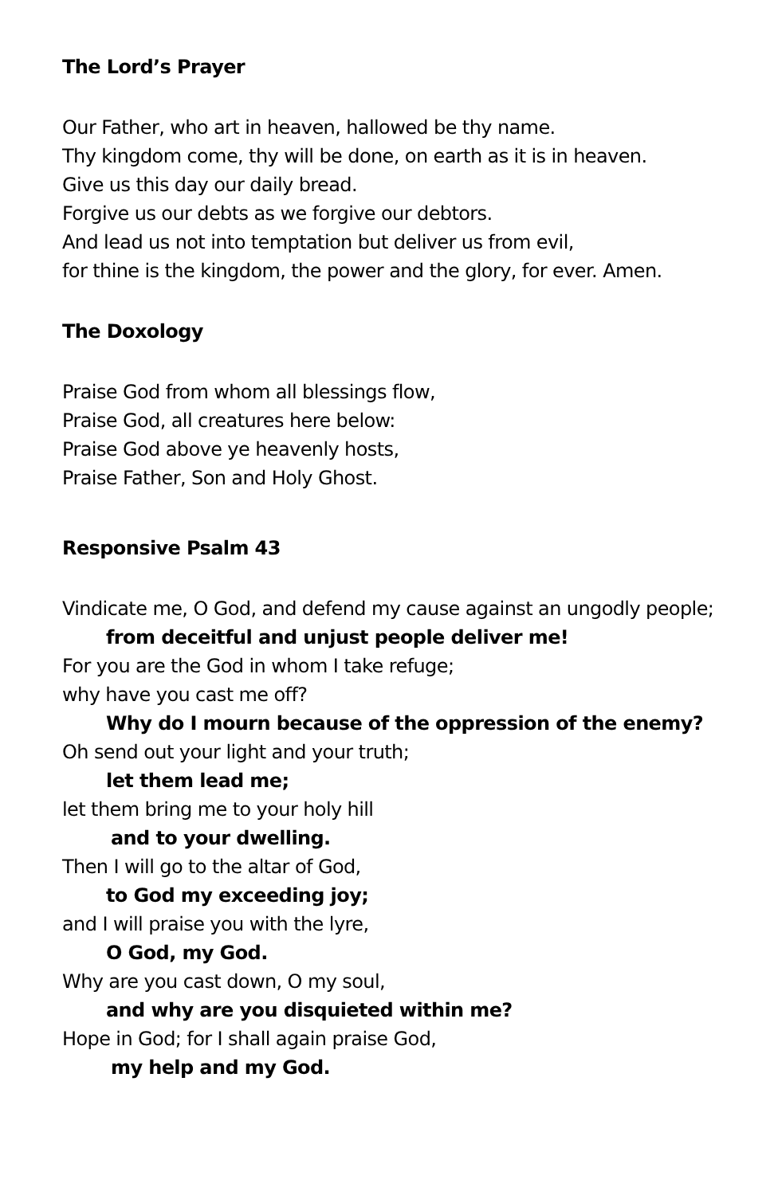The Lord’s Prayer
Our Father, who art in heaven, hallowed be thy name.
Thy kingdom come, thy will be done, on earth as it is in heaven.
Give us this day our daily bread.
Forgive us our debts as we forgive our debtors.
And lead us not into temptation but deliver us from evil,
for thine is the kingdom, the power and the glory, for ever. Amen.
The Doxology
Praise God from whom all blessings flow,
Praise God, all creatures here below:
Praise God above ye heavenly hosts,
Praise Father, Son and Holy Ghost.
Responsive Psalm 43
Vindicate me, O God, and defend my cause against an ungodly people;
from deceitful and unjust people deliver me!
For you are the God in whom I take refuge;
why have you cast me off?
Why do I mourn because of the oppression of the enemy?
Oh send out your light and your truth;
let them lead me;
let them bring me to your holy hill
and to your dwelling.
Then I will go to the altar of God,
to God my exceeding joy;
and I will praise you with the lyre,
O God, my God.
Why are you cast down, O my soul,
and why are you disquieted within me?
Hope in God; for I shall again praise God,
my help and my God.